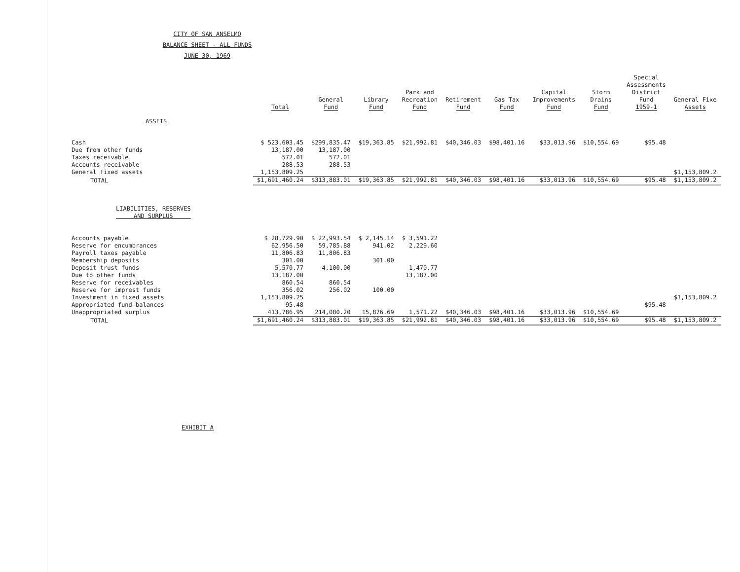CITY OF SAN ANSELMO
BALANCE SHEET - ALL FUNDS
JUNE 30, 1969
| | Total | General Fund | Library Fund | Park and Recreation Fund | Retirement Fund | Gas Tax Fund | Capital Improvements Fund | Storm Drains Fund | Special Assessments District Fund 1959-1 | General Fixe Assets |
| --- | --- | --- | --- | --- | --- | --- | --- | --- | --- | --- |
| ASSETS | | | | | | | | | | |
| Cash | $ 523,603.45 | $299,835.47 | $19,363.85 | $21,992.81 | $40,346.03 | $98,401.16 | $33,013.96 | $10,554.69 | $95.48 | |
| Due from other funds | 13,187.00 | 13,187.00 | | | | | | | | |
| Taxes receivable | 572.01 | 572.01 | | | | | | | | |
| Accounts receivable | 288.53 | 288.53 | | | | | | | | |
| General fixed assets | 1,153,809.25 | | | | | | | | | $1,153,809.2 |
| TOTAL | $1,691,460.24 | $313,883.01 | $19,363.85 | $21,992.81 | $40,346.03 | $98,401.16 | $33,013.96 | $10,554.69 | $95.48 | $1,153,809.2 |
| LIABILITIES, RESERVES AND SURPLUS | | | | | | | | | | |
| Accounts payable | $ 28,729.90 | $ 22,993.54 | $ 2,145.14 | $ 3,591.22 | | | | | | |
| Reserve for encumbrances | 62,956.50 | 59,785.88 | 941.02 | 2,229.60 | | | | | | |
| Payroll taxes payable | 11,806.83 | 11,806.83 | | | | | | | | |
| Membership deposits | 301.00 | | 301.00 | | | | | | | |
| Deposit trust funds | 5,570.77 | 4,100.00 | | 1,470.77 | | | | | | |
| Due to other funds | 13,187.00 | | | 13,187.00 | | | | | | |
| Reserve for receivables | 860.54 | 860.54 | | | | | | | | |
| Reserve for imprest funds | 356.02 | 256.02 | 100.00 | | | | | | | |
| Investment in fixed assets | 1,153,809.25 | | | | | | | | | $1,153,809.2 |
| Appropriated fund balances | 95.48 | | | | | | | | $95.48 | |
| Unappropriated surplus | 413,786.95 | 214,080.20 | 15,876.69 | 1,571.22 | $40,346.03 | $98,401.16 | $33,013.96 | $10,554.69 | | |
| TOTAL | $1,691,460.24 | $313,883.01 | $19,363.85 | $21,992.81 | $40,346.03 | $98,401.16 | $33,013.96 | $10,554.69 | $95.48 | $1,153,809.2 |
EXHIBIT A